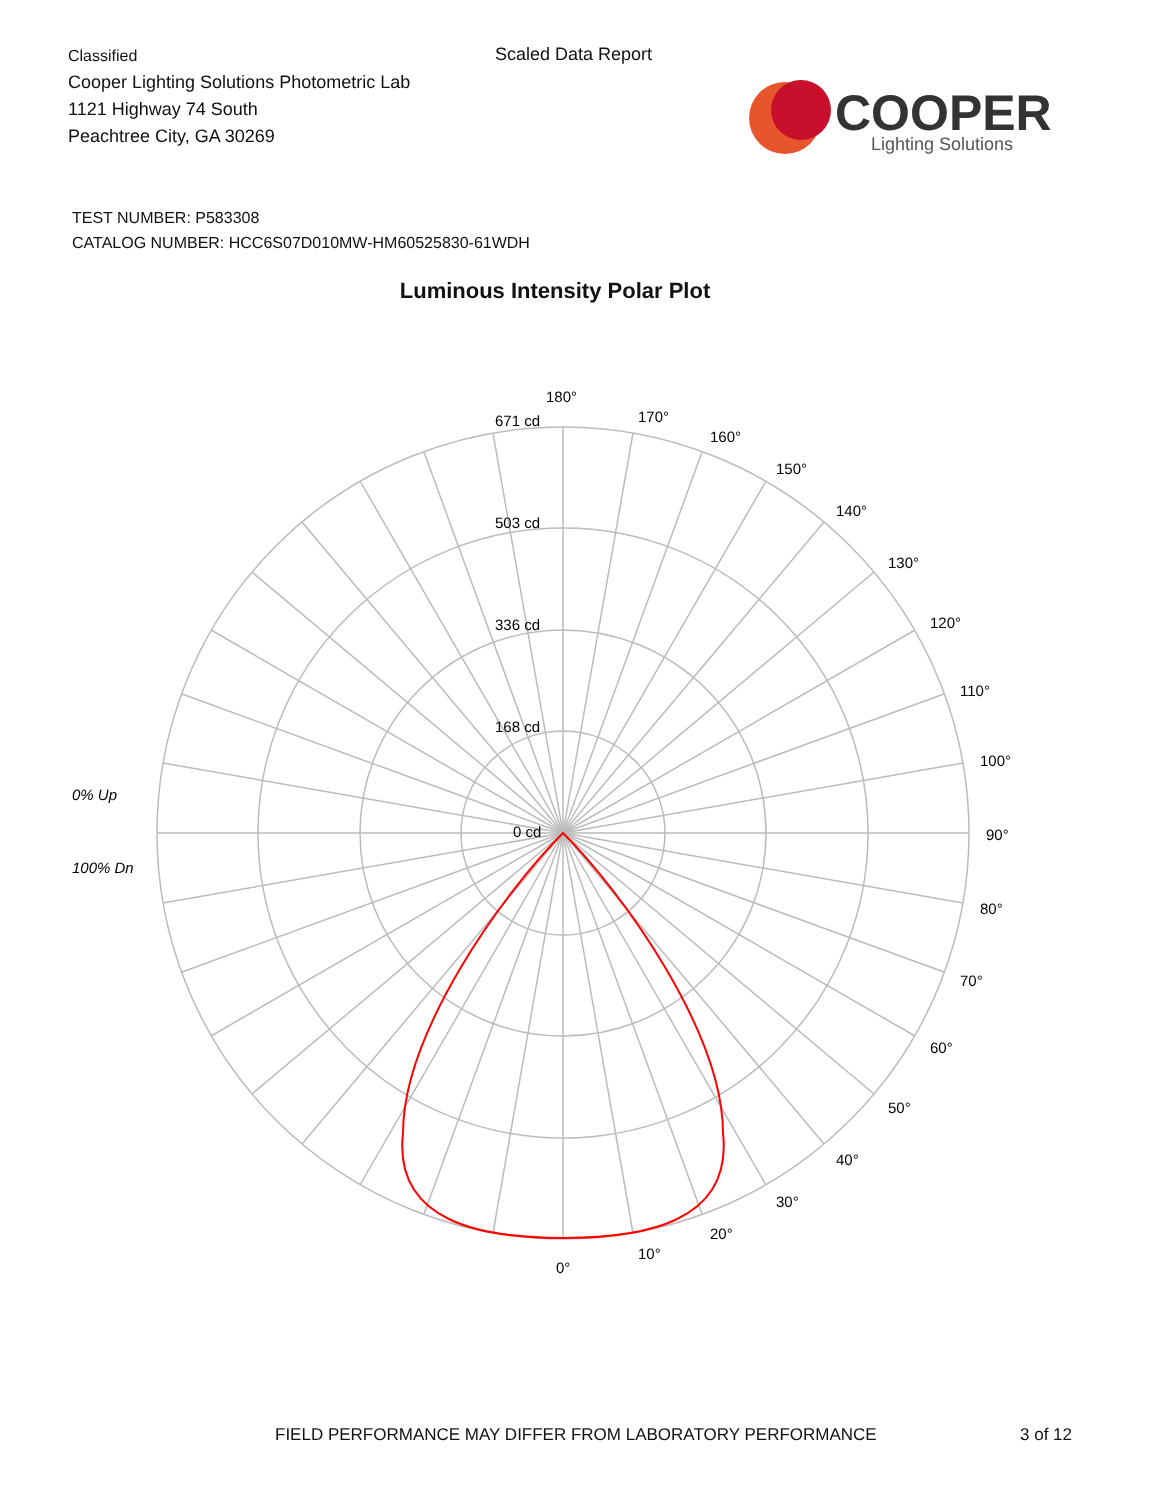Classified
Cooper Lighting Solutions Photometric Lab
1121 Highway 74 South
Peachtree City, GA 30269
Scaled Data Report
COOPER
Lighting Solutions
TEST NUMBER: P583308
CATALOG NUMBER: HCC6S07D010MW-HM60525830-61WDH
Luminous Intensity Polar Plot
180°
671 cd
503 cd
336 cd
168 cd
0 cd
170°
160°
150°
140°
130°
120°
110°
100°
90°
80°
70°
60°
50°
40°
30°
20°
10°
0°
0% Up
100% Dn
FIELD PERFORMANCE MAY DIFFER FROM LABORATORY PERFORMANCE
3 of 12